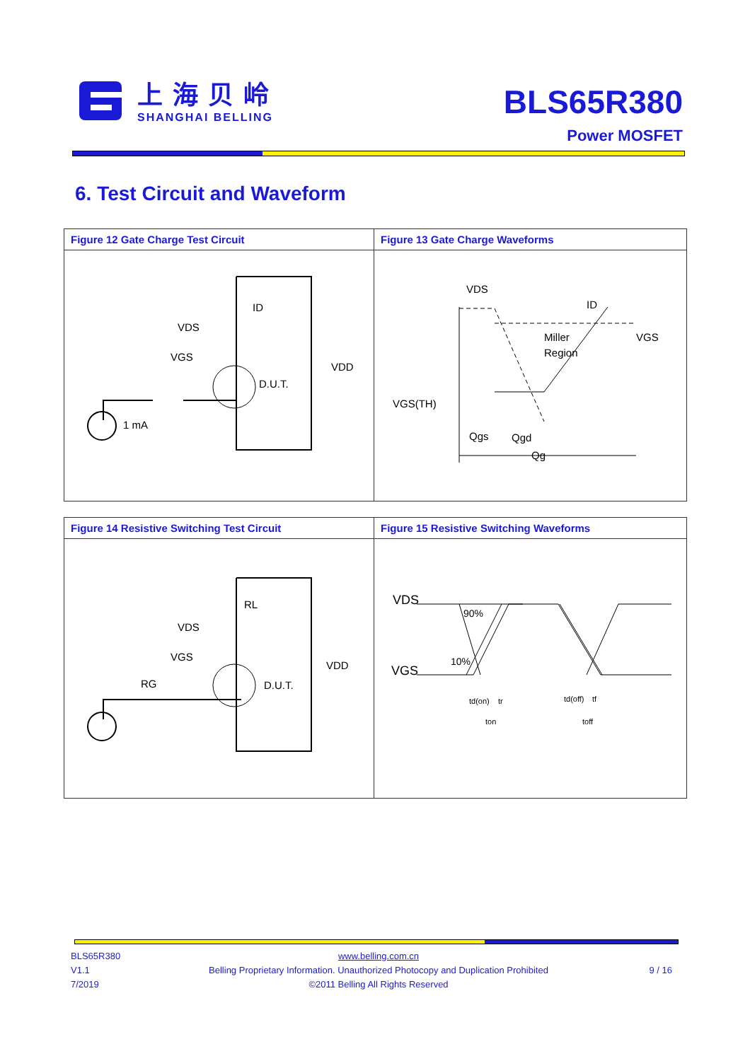上海贝岭
SHANGHAI BELLING
BLS65R380
Power MOSFET
6. Test Circuit and Waveform
| Figure 12 Gate Charge Test Circuit | Figure 13 Gate Charge Waveforms |
| --- | --- |
| VDS VGS D.U.T. VDD ID 1 mA | VDS ID Miller Region VGS VGS(TH) Qgs Qgd Qg |
| Figure 14 Resistive Switching Test Circuit | Figure 15 Resistive Switching Waveforms |
| --- | --- |
| RL VDS VGS RG D.U.T. VDD | VDS VGS 90% 10% td(on) tr ton td(off) tf toff |
BLS65R380
V1.1
7/2019
www.belling.com.cn
Belling Proprietary Information. Unauthorized Photocopy and Duplication Prohibited
©2011 Belling All Rights Reserved
9 / 16